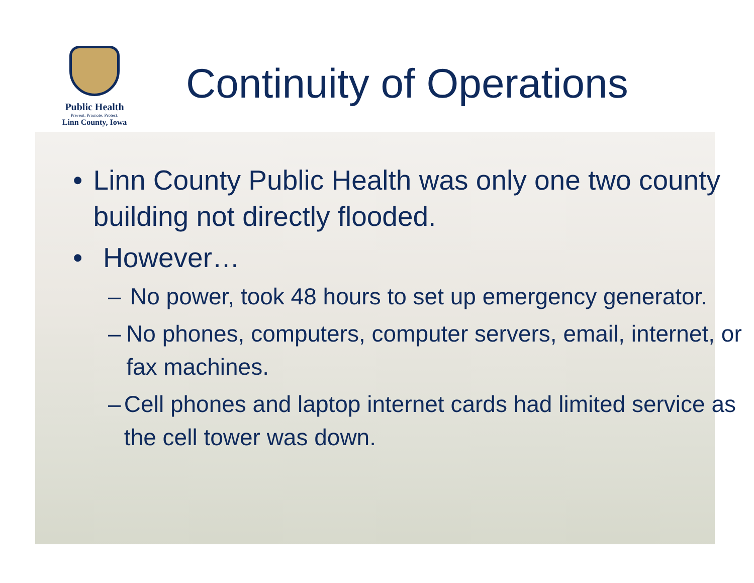Public Health
Prevent. Promote. Protect.
Linn County, Iowa
Continuity of Operations
• Linn County Public Health was only one two county building not directly flooded.
• However…
– No power, took 48 hours to set up emergency generator.
– No phones, computers, computer servers, email, internet, or fax machines.
– Cell phones and laptop internet cards had limited service as the cell tower was down.